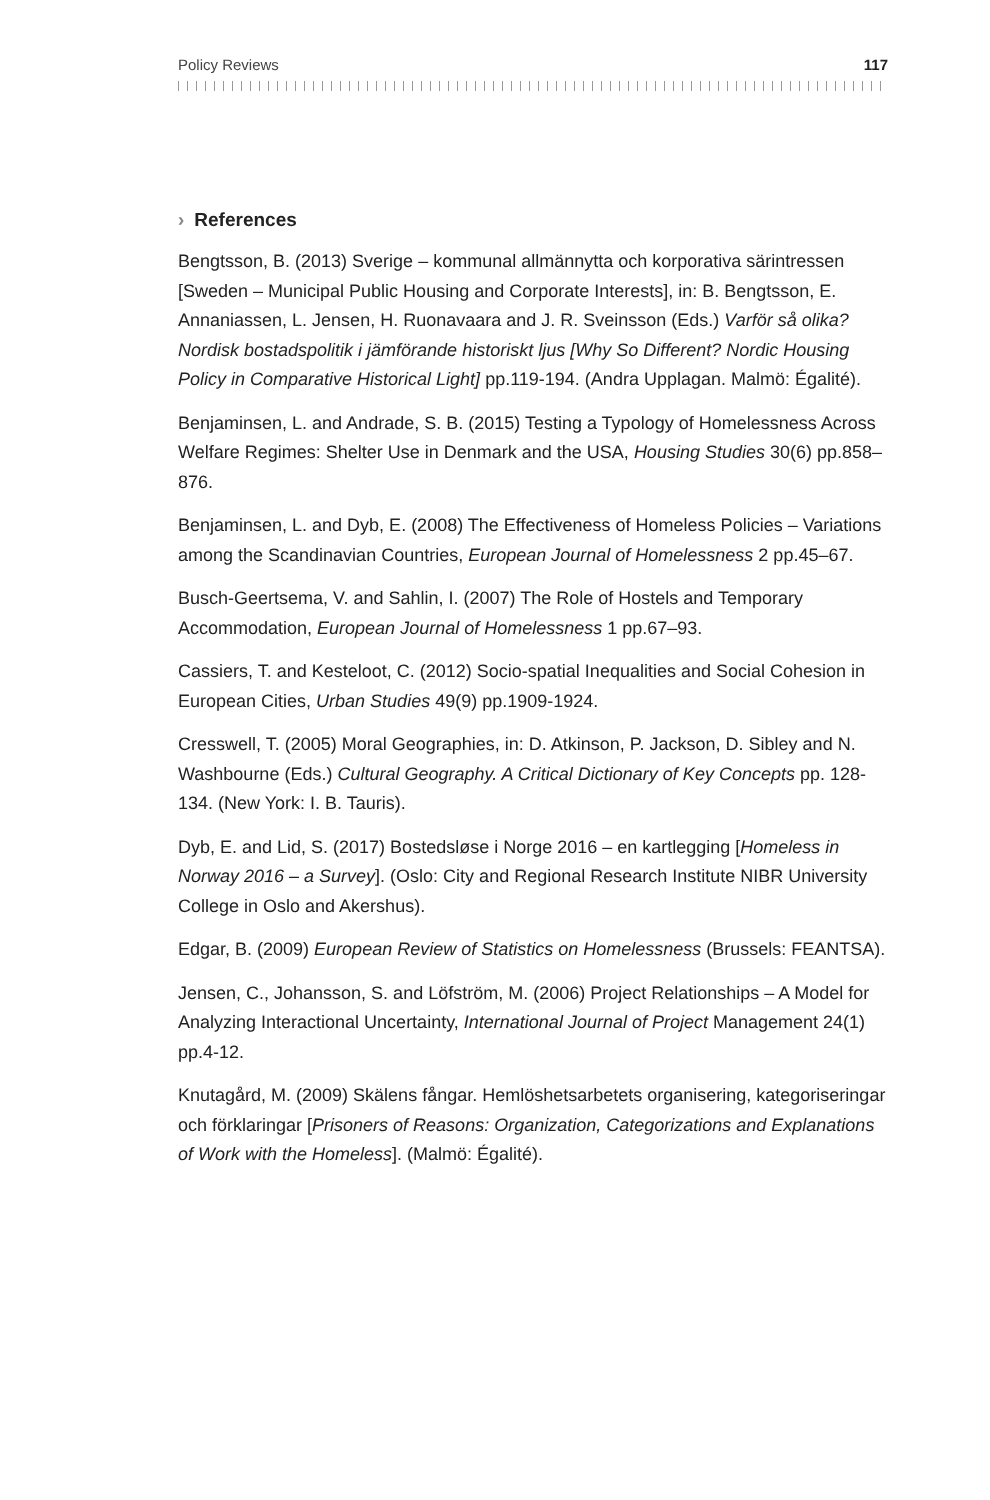Policy Reviews 117
› References
Bengtsson, B. (2013) Sverige – kommunal allmännytta och korporativa särintressen [Sweden – Municipal Public Housing and Corporate Interests], in: B. Bengtsson, E. Annaniassen, L. Jensen, H. Ruonavaara and J. R. Sveinsson (Eds.) Varför så olika? Nordisk bostadspolitik i jämförande historiskt ljus [Why So Different? Nordic Housing Policy in Comparative Historical Light] pp.119-194. (Andra Upplagan. Malmö: Égalité).
Benjaminsen, L. and Andrade, S. B. (2015) Testing a Typology of Homelessness Across Welfare Regimes: Shelter Use in Denmark and the USA, Housing Studies 30(6) pp.858–876.
Benjaminsen, L. and Dyb, E. (2008) The Effectiveness of Homeless Policies – Variations among the Scandinavian Countries, European Journal of Homelessness 2 pp.45–67.
Busch-Geertsema, V. and Sahlin, I. (2007) The Role of Hostels and Temporary Accommodation, European Journal of Homelessness 1 pp.67–93.
Cassiers, T. and Kesteloot, C. (2012) Socio-spatial Inequalities and Social Cohesion in European Cities, Urban Studies 49(9) pp.1909-1924.
Cresswell, T. (2005) Moral Geographies, in: D. Atkinson, P. Jackson, D. Sibley and N. Washbourne (Eds.) Cultural Geography. A Critical Dictionary of Key Concepts pp. 128-134. (New York: I. B. Tauris).
Dyb, E. and Lid, S. (2017) Bostedsløse i Norge 2016 – en kartlegging [Homeless in Norway 2016 – a Survey]. (Oslo: City and Regional Research Institute NIBR University College in Oslo and Akershus).
Edgar, B. (2009) European Review of Statistics on Homelessness (Brussels: FEANTSA).
Jensen, C., Johansson, S. and Löfström, M. (2006) Project Relationships – A Model for Analyzing Interactional Uncertainty, International Journal of Project Management 24(1) pp.4-12.
Knutagård, M. (2009) Skälens fångar. Hemlöshetsarbetets organisering, kategoriseringar och förklaringar [Prisoners of Reasons: Organization, Categorizations and Explanations of Work with the Homeless]. (Malmö: Égalité).